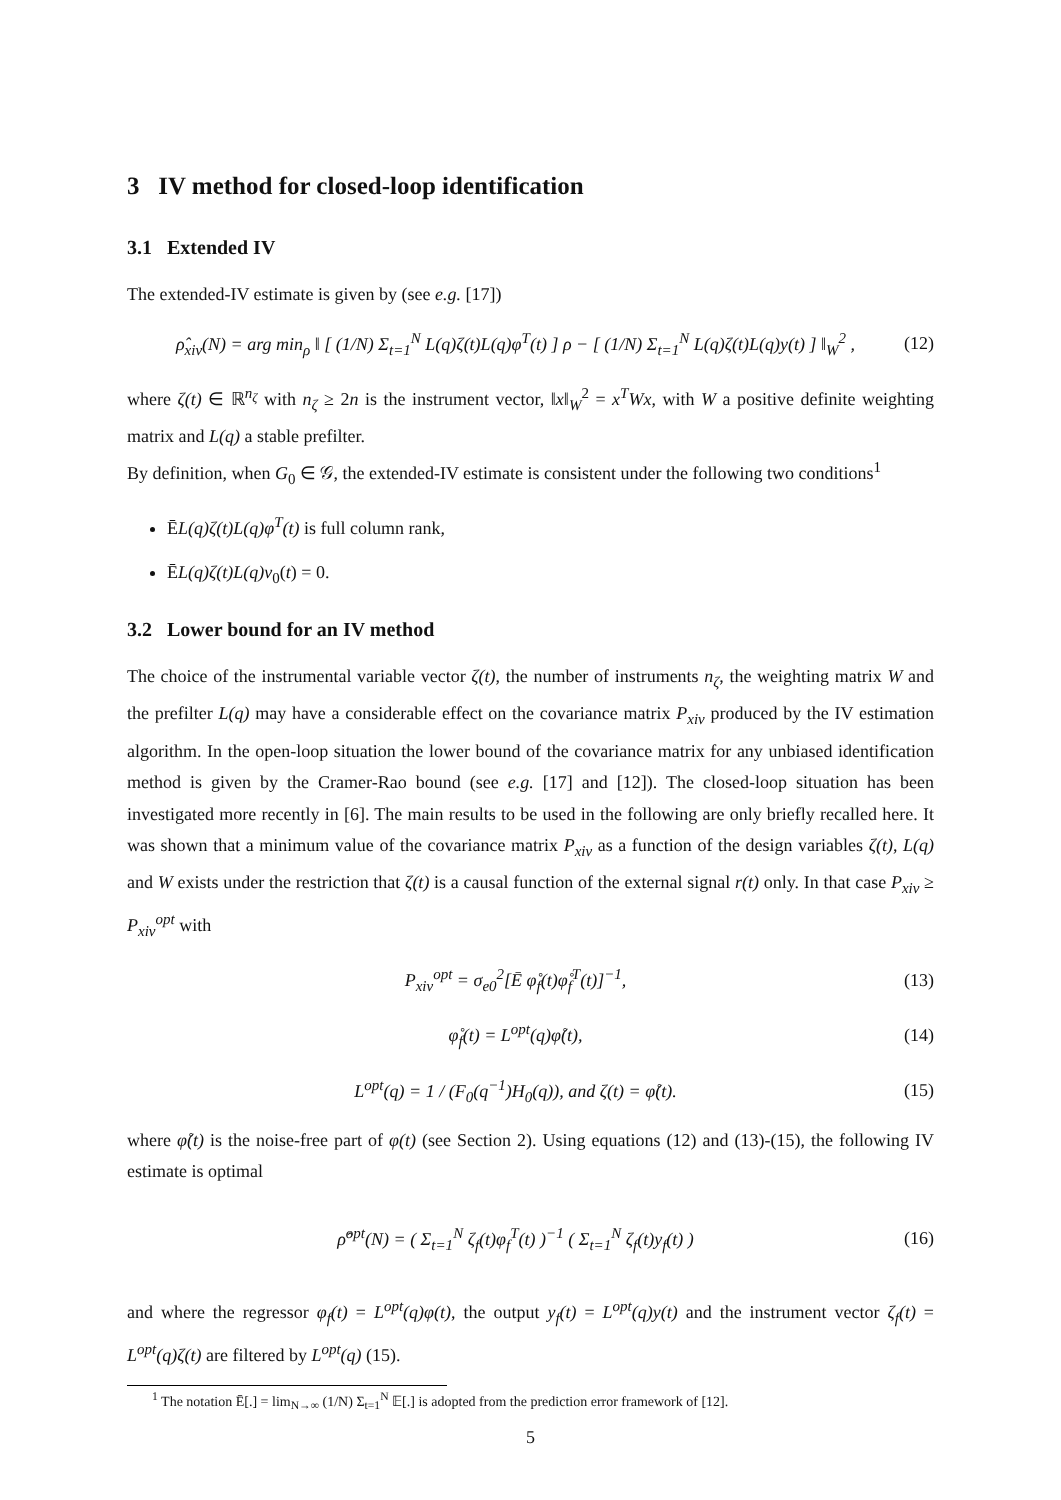3 IV method for closed-loop identification
3.1 Extended IV
The extended-IV estimate is given by (see e.g. [17])
ρ̂<sub>xiv</sub>(N) = arg min<sub>ρ</sub> ‖ [ (1/N) Σ<sub>t=1</sub><sup>N</sup> L(q)ζ(t)L(q)φ<sup>T</sup>(t) ] ρ − [ (1/N) Σ<sub>t=1</sub><sup>N</sup> L(q)ζ(t)L(q)y(t) ] ‖<sub>W</sub><sup>2</sup> , (12)
where ζ(t) ∈ ℝ<sup>n<sub>ζ</sub></sup> with n<sub>ζ</sub> ≥ 2n is the instrument vector, ‖x‖<sub>W</sub><sup>2</sup> = x<sup>T</sup>Wx, with W a positive definite weighting matrix and L(q) a stable prefilter.
By definition, when G<sub>0</sub> ∈ 𝒢, the extended-IV estimate is consistent under the following two conditions<sup>1</sup>
ĒL(q)ζ(t)L(q)φ<sup>T</sup>(t) is full column rank,
ĒL(q)ζ(t)L(q)v<sub>0</sub>(t) = 0.
3.2 Lower bound for an IV method
The choice of the instrumental variable vector ζ(t), the number of instruments n<sub>ζ</sub>, the weighting matrix W and the prefilter L(q) may have a considerable effect on the covariance matrix P<sub>xiv</sub> produced by the IV estimation algorithm. In the open-loop situation the lower bound of the covariance matrix for any unbiased identification method is given by the Cramer-Rao bound (see e.g. [17] and [12]). The closed-loop situation has been investigated more recently in [6]. The main results to be used in the following are only briefly recalled here. It was shown that a minimum value of the covariance matrix P<sub>xiv</sub> as a function of the design variables ζ(t), L(q) and W exists under the restriction that ζ(t) is a causal function of the external signal r(t) only. In that case P<sub>xiv</sub> ≥ P<sub>xiv</sub><sup>opt</sup> with
P<sub>xiv</sub><sup>opt</sup> = σ<sub>e0</sub><sup>2</sup>[Ē φ̊<sub>f</sub>(t)φ̊<sub>f</sub><sup>T</sup>(t)]<sup>−1</sup>, (13)
φ̊<sub>f</sub>(t) = L<sup>opt</sup>(q)φ̊(t), (14)
L<sup>opt</sup>(q) = 1 / (F<sub>0</sub>(q<sup>−1</sup>)H<sub>0</sub>(q)), and ζ(t) = φ̊(t). (15)
where φ̊(t) is the noise-free part of φ(t) (see Section 2). Using equations (12) and (13)-(15), the following IV estimate is optimal
ρ̂<sup>opt</sup>(N) = ( Σ<sub>t=1</sub><sup>N</sup> ζ<sub>f</sub>(t)φ<sub>f</sub><sup>T</sup>(t) )<sup>−1</sup> ( Σ<sub>t=1</sub><sup>N</sup> ζ<sub>f</sub>(t)y<sub>f</sub>(t) ) (16)
and where the regressor φ<sub>f</sub>(t) = L<sup>opt</sup>(q)φ(t), the output y<sub>f</sub>(t) = L<sup>opt</sup>(q)y(t) and the instrument vector ζ<sub>f</sub>(t) = L<sup>opt</sup>(q)ζ(t) are filtered by L<sup>opt</sup>(q) (15).
<sup>1</sup> The notation Ē[.] = lim<sub>N→∞</sub> (1/N) Σ<sub>t=1</sub><sup>N</sup> 𝔼[.] is adopted from the prediction error framework of [12].
5